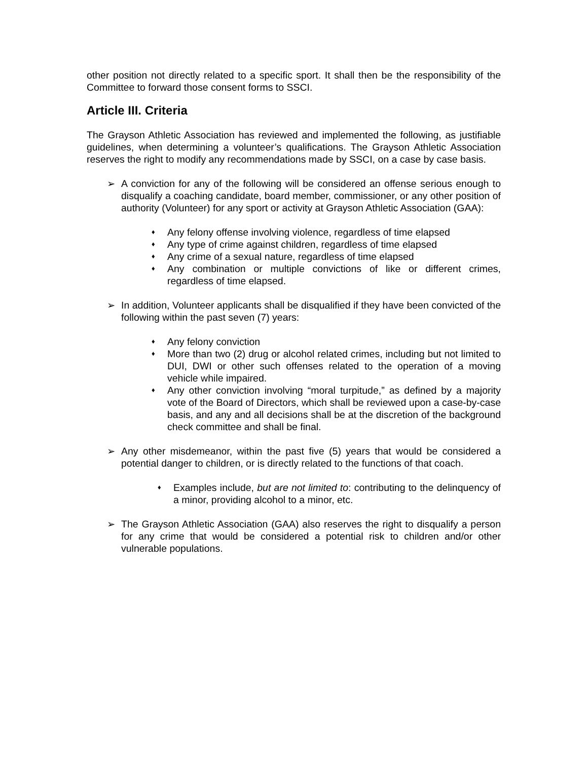other position not directly related to a specific sport. It shall then be the responsibility of the Committee to forward those consent forms to SSCI.
Article III. Criteria
The Grayson Athletic Association has reviewed and implemented the following, as justifiable guidelines, when determining a volunteer’s qualifications. The Grayson Athletic Association reserves the right to modify any recommendations made by SSCI, on a case by case basis.
➢ A conviction for any of the following will be considered an offense serious enough to disqualify a coaching candidate, board member, commissioner, or any other position of authority (Volunteer) for any sport or activity at Grayson Athletic Association (GAA):
♦ Any felony offense involving violence, regardless of time elapsed
♦ Any type of crime against children, regardless of time elapsed
♦ Any crime of a sexual nature, regardless of time elapsed
♦ Any combination or multiple convictions of like or different crimes, regardless of time elapsed.
➢ In addition, Volunteer applicants shall be disqualified if they have been convicted of the following within the past seven (7) years:
♦ Any felony conviction
♦ More than two (2) drug or alcohol related crimes, including but not limited to DUI, DWI or other such offenses related to the operation of a moving vehicle while impaired.
♦ Any other conviction involving “moral turpitude,” as defined by a majority vote of the Board of Directors, which shall be reviewed upon a case-by-case basis, and any and all decisions shall be at the discretion of the background check committee and shall be final.
➢ Any other misdemeanor, within the past five (5) years that would be considered a potential danger to children, or is directly related to the functions of that coach.
♦ Examples include, but are not limited to: contributing to the delinquency of a minor, providing alcohol to a minor, etc.
➢ The Grayson Athletic Association (GAA) also reserves the right to disqualify a person for any crime that would be considered a potential risk to children and/or other vulnerable populations.